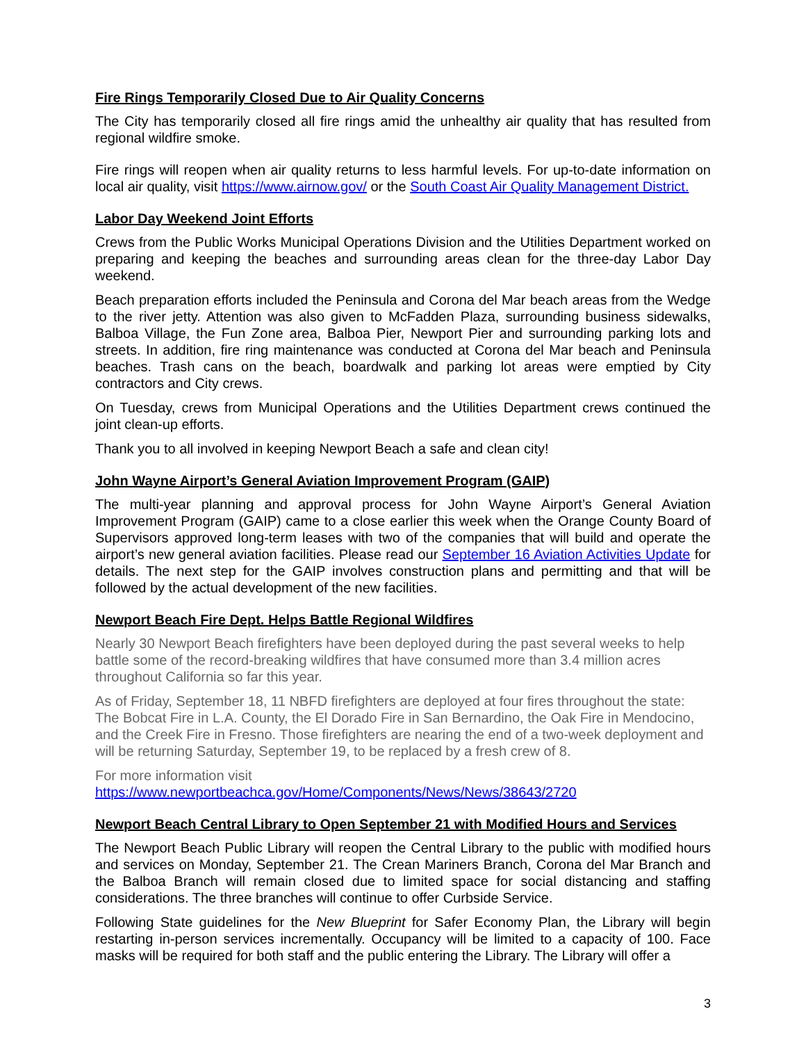Fire Rings Temporarily Closed Due to Air Quality Concerns
The City has temporarily closed all fire rings amid the unhealthy air quality that has resulted from regional wildfire smoke.
Fire rings will reopen when air quality returns to less harmful levels. For up-to-date information on local air quality, visit https://www.airnow.gov/ or the South Coast Air Quality Management District.
Labor Day Weekend Joint Efforts
Crews from the Public Works Municipal Operations Division and the Utilities Department worked on preparing and keeping the beaches and surrounding areas clean for the three-day Labor Day weekend.
Beach preparation efforts included the Peninsula and Corona del Mar beach areas from the Wedge to the river jetty. Attention was also given to McFadden Plaza, surrounding business sidewalks, Balboa Village, the Fun Zone area, Balboa Pier, Newport Pier and surrounding parking lots and streets. In addition, fire ring maintenance was conducted at Corona del Mar beach and Peninsula beaches. Trash cans on the beach, boardwalk and parking lot areas were emptied by City contractors and City crews.
On Tuesday, crews from Municipal Operations and the Utilities Department crews continued the joint clean-up efforts.
Thank you to all involved in keeping Newport Beach a safe and clean city!
John Wayne Airport’s General Aviation Improvement Program (GAIP)
The multi-year planning and approval process for John Wayne Airport’s General Aviation Improvement Program (GAIP) came to a close earlier this week when the Orange County Board of Supervisors approved long-term leases with two of the companies that will build and operate the airport’s new general aviation facilities. Please read our September 16 Aviation Activities Update for details. The next step for the GAIP involves construction plans and permitting and that will be followed by the actual development of the new facilities.
Newport Beach Fire Dept. Helps Battle Regional Wildfires
Nearly 30 Newport Beach firefighters have been deployed during the past several weeks to help battle some of the record-breaking wildfires that have consumed more than 3.4 million acres throughout California so far this year.
As of Friday, September 18, 11 NBFD firefighters are deployed at four fires throughout the state: The Bobcat Fire in L.A. County, the El Dorado Fire in San Bernardino, the Oak Fire in Mendocino, and the Creek Fire in Fresno. Those firefighters are nearing the end of a two-week deployment and will be returning Saturday, September 19, to be replaced by a fresh crew of 8.
For more information visit
https://www.newportbeachca.gov/Home/Components/News/News/38643/2720
Newport Beach Central Library to Open September 21 with Modified Hours and Services
The Newport Beach Public Library will reopen the Central Library to the public with modified hours and services on Monday, September 21. The Crean Mariners Branch, Corona del Mar Branch and the Balboa Branch will remain closed due to limited space for social distancing and staffing considerations. The three branches will continue to offer Curbside Service.
Following State guidelines for the New Blueprint for Safer Economy Plan, the Library will begin restarting in-person services incrementally. Occupancy will be limited to a capacity of 100. Face masks will be required for both staff and the public entering the Library. The Library will offer a
3